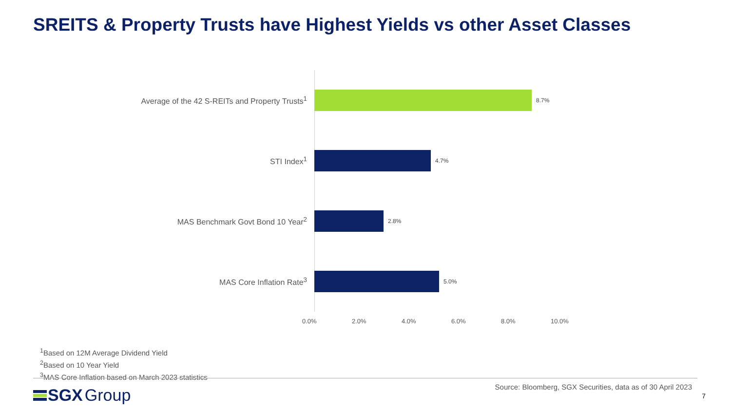SREITS & Property Trusts have Highest Yields vs other Asset Classes
Average of the 42 S-REITs and Property Trusts<sup>1</sup>
8.7%
STI Index<sup>1</sup>
4.7%
MAS Benchmark Govt Bond 10 Year<sup>2</sup>
2.8%
MAS Core Inflation Rate<sup>3</sup>
5.0%
0.0% 2.0% 4.0% 6.0% 8.0% 10.0%
<sup>1</sup> Based on 12M Average Dividend Yield
<sup>2</sup> Based on 10 Year Yield
<sup>3</sup> MAS Core Inflation based on March 2023 statistics
SGX Group
Source: Bloomberg, SGX Securities, data as of 30 April 2023
7